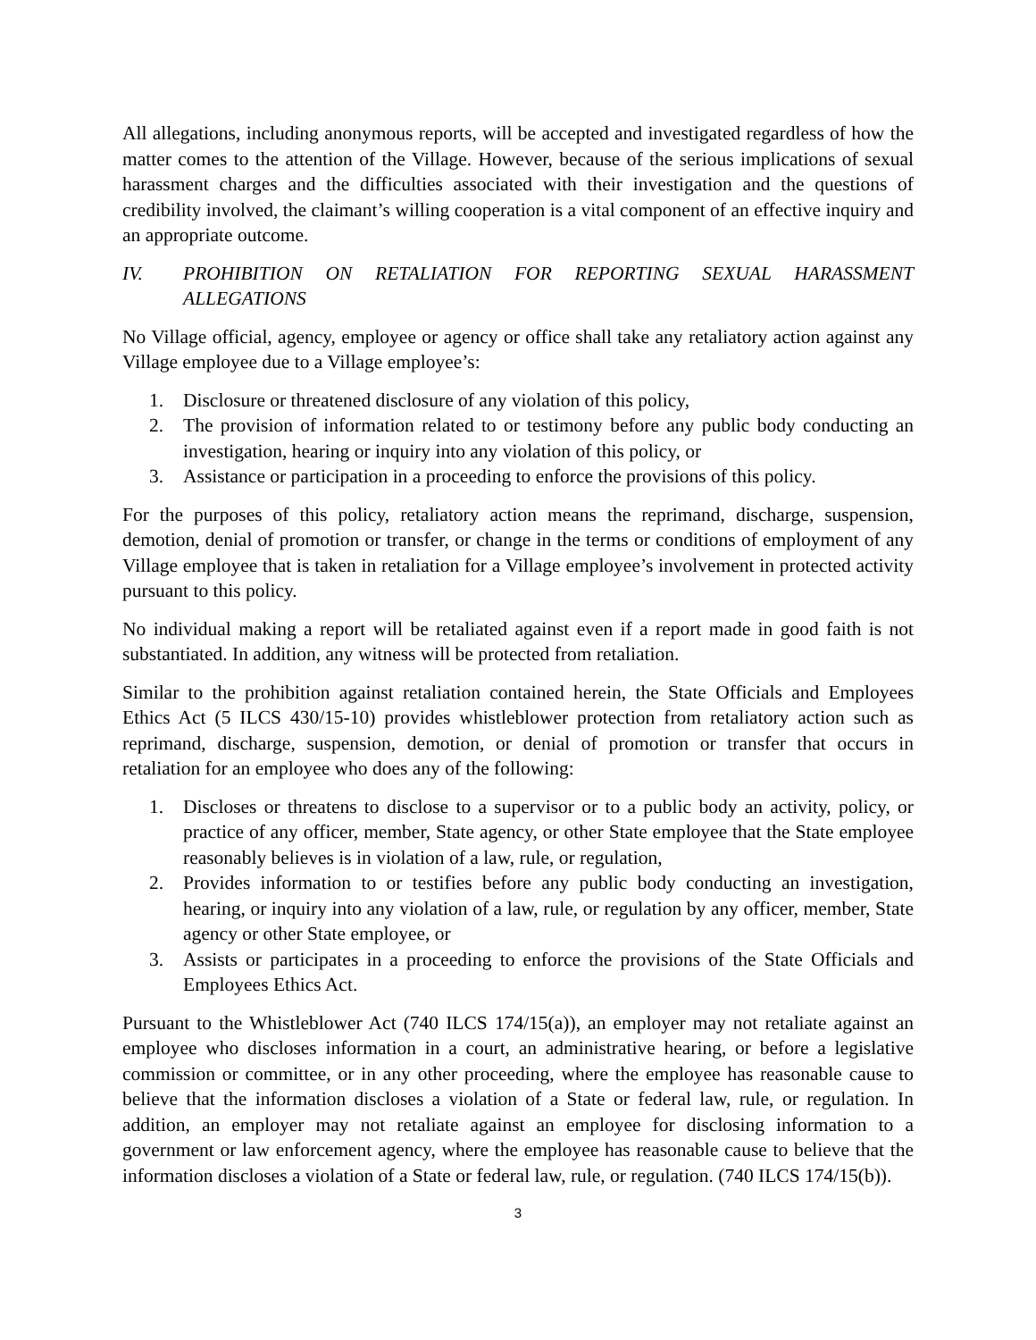All allegations, including anonymous reports, will be accepted and investigated regardless of how the matter comes to the attention of the Village. However, because of the serious implications of sexual harassment charges and the difficulties associated with their investigation and the questions of credibility involved, the claimant’s willing cooperation is a vital component of an effective inquiry and an appropriate outcome.
IV. PROHIBITION ON RETALIATION FOR REPORTING SEXUAL HARASSMENT ALLEGATIONS
No Village official, agency, employee or agency or office shall take any retaliatory action against any Village employee due to a Village employee’s:
1. Disclosure or threatened disclosure of any violation of this policy,
2. The provision of information related to or testimony before any public body conducting an investigation, hearing or inquiry into any violation of this policy, or
3. Assistance or participation in a proceeding to enforce the provisions of this policy.
For the purposes of this policy, retaliatory action means the reprimand, discharge, suspension, demotion, denial of promotion or transfer, or change in the terms or conditions of employment of any Village employee that is taken in retaliation for a Village employee’s involvement in protected activity pursuant to this policy.
No individual making a report will be retaliated against even if a report made in good faith is not substantiated. In addition, any witness will be protected from retaliation.
Similar to the prohibition against retaliation contained herein, the State Officials and Employees Ethics Act (5 ILCS 430/15-10) provides whistleblower protection from retaliatory action such as reprimand, discharge, suspension, demotion, or denial of promotion or transfer that occurs in retaliation for an employee who does any of the following:
1. Discloses or threatens to disclose to a supervisor or to a public body an activity, policy, or practice of any officer, member, State agency, or other State employee that the State employee reasonably believes is in violation of a law, rule, or regulation,
2. Provides information to or testifies before any public body conducting an investigation, hearing, or inquiry into any violation of a law, rule, or regulation by any officer, member, State agency or other State employee, or
3. Assists or participates in a proceeding to enforce the provisions of the State Officials and Employees Ethics Act.
Pursuant to the Whistleblower Act (740 ILCS 174/15(a)), an employer may not retaliate against an employee who discloses information in a court, an administrative hearing, or before a legislative commission or committee, or in any other proceeding, where the employee has reasonable cause to believe that the information discloses a violation of a State or federal law, rule, or regulation. In addition, an employer may not retaliate against an employee for disclosing information to a government or law enforcement agency, where the employee has reasonable cause to believe that the information discloses a violation of a State or federal law, rule, or regulation. (740 ILCS 174/15(b)).
3